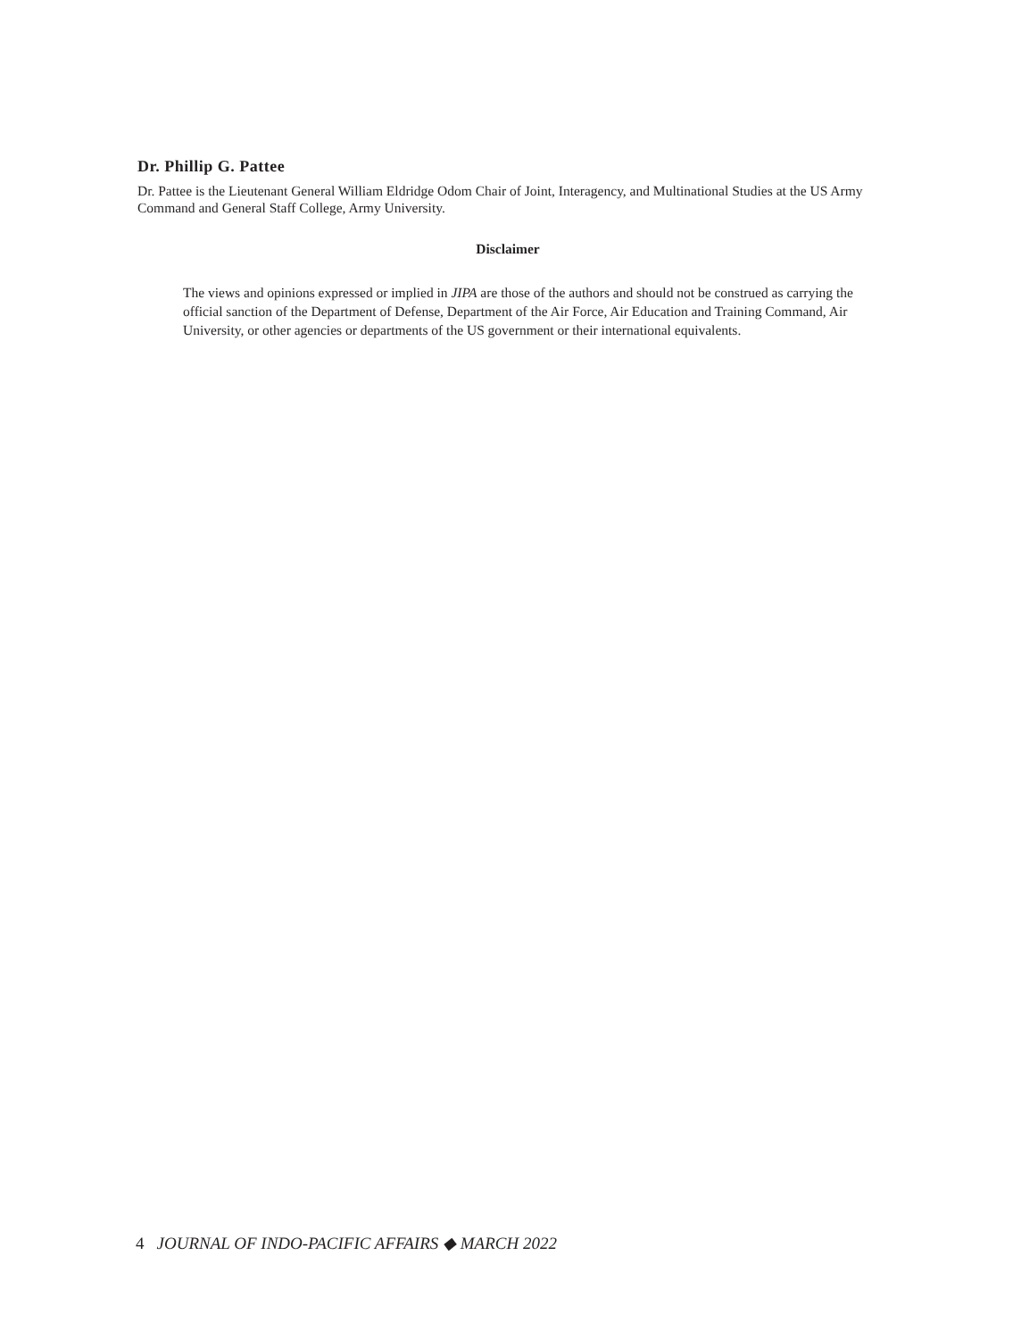Dr. Phillip G. Pattee
Dr. Pattee is the Lieutenant General William Eldridge Odom Chair of Joint, Interagency, and Multinational Studies at the US Army Command and General Staff College, Army University.
Disclaimer
The views and opinions expressed or implied in JIPA are those of the authors and should not be construed as carrying the official sanction of the Department of Defense, Department of the Air Force, Air Education and Training Command, Air University, or other agencies or departments of the US government or their international equivalents.
4 JOURNAL OF INDO-PACIFIC AFFAIRS ◆ MARCH 2022